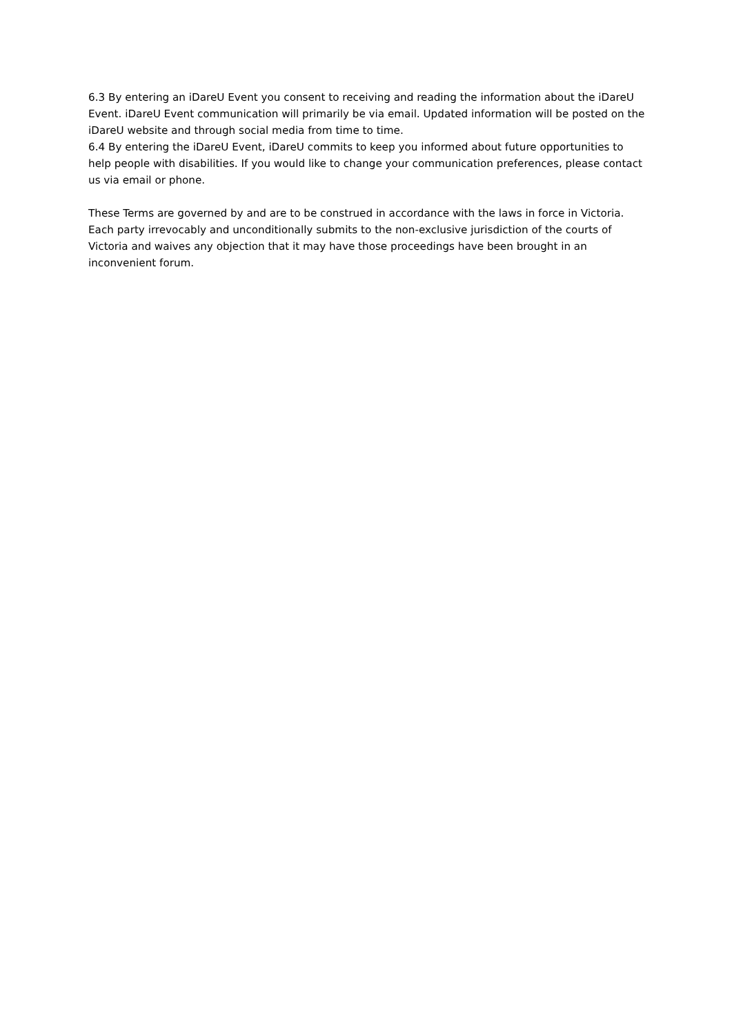6.3 By entering an iDareU Event you consent to receiving and reading the information about the iDareU Event. iDareU Event communication will primarily be via email. Updated information will be posted on the iDareU website and through social media from time to time.
6.4 By entering the iDareU Event, iDareU commits to keep you informed about future opportunities to help people with disabilities. If you would like to change your communication preferences, please contact us via email or phone.
These Terms are governed by and are to be construed in accordance with the laws in force in Victoria. Each party irrevocably and unconditionally submits to the non-exclusive jurisdiction of the courts of Victoria and waives any objection that it may have those proceedings have been brought in an inconvenient forum.